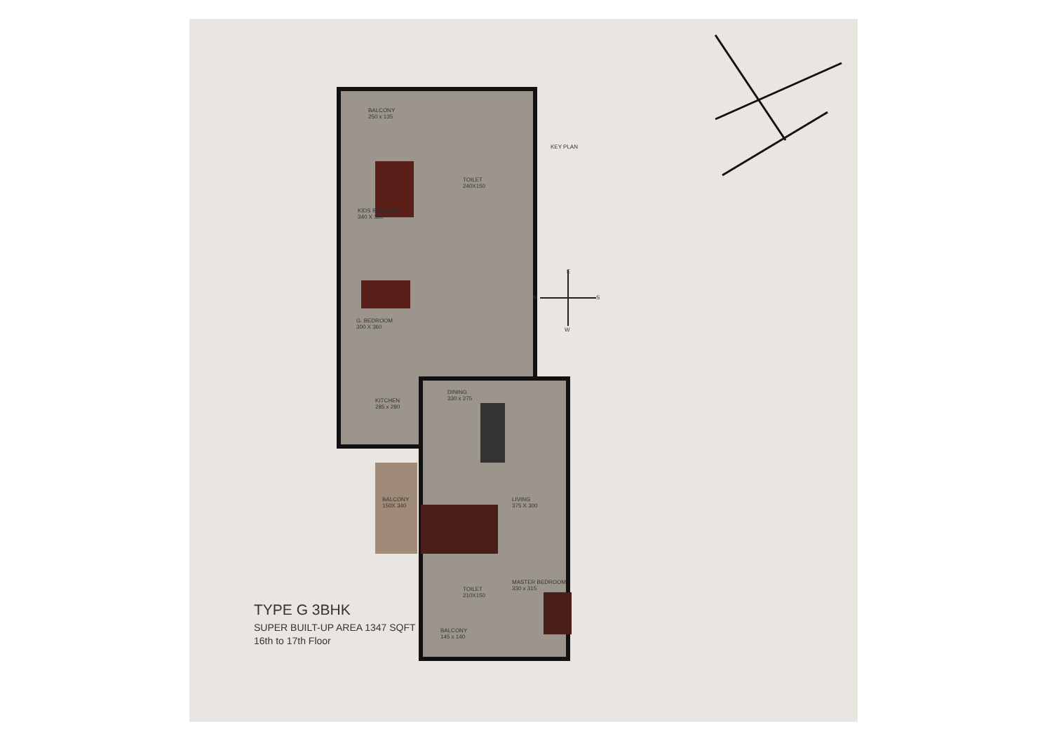BALCONY
250 x 135
TOILET
240X150
KIDS BEDROOM
340 X 330
KEY PLAN
G. BEDROOM
300 X 360
E
N S
W
KITCHEN
285 x 280
DINING
330 x 275
BALCONY
150X 340
LIVING
375 X 300
MASTER BEDROOM
330 x 315
TOILET
210X150
BALCONY
145 x 140
TYPE G 3BHK
SUPER BUILT-UP AREA 1347 SQFT
16th to 17th Floor